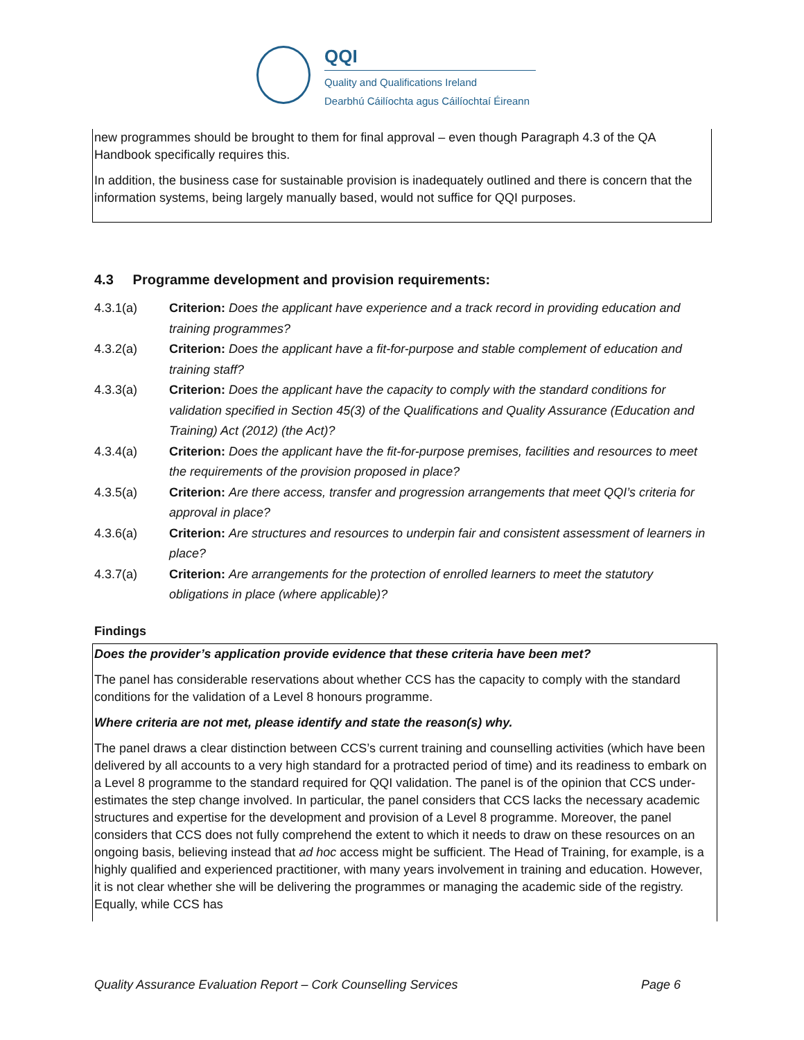QQI
Quality and Qualifications Ireland
Dearbhú Cáilíochta agus Cáilíochtaí Éireann
new programmes should be brought to them for final approval – even though Paragraph 4.3 of the QA Handbook specifically requires this.
In addition, the business case for sustainable provision is inadequately outlined and there is concern that the information systems, being largely manually based, would not suffice for QQI purposes.
4.3 Programme development and provision requirements:
4.3.1(a) Criterion: Does the applicant have experience and a track record in providing education and training programmes?
4.3.2(a) Criterion: Does the applicant have a fit-for-purpose and stable complement of education and training staff?
4.3.3(a) Criterion: Does the applicant have the capacity to comply with the standard conditions for validation specified in Section 45(3) of the Qualifications and Quality Assurance (Education and Training) Act (2012) (the Act)?
4.3.4(a) Criterion: Does the applicant have the fit-for-purpose premises, facilities and resources to meet the requirements of the provision proposed in place?
4.3.5(a) Criterion: Are there access, transfer and progression arrangements that meet QQI’s criteria for approval in place?
4.3.6(a) Criterion: Are structures and resources to underpin fair and consistent assessment of learners in place?
4.3.7(a) Criterion: Are arrangements for the protection of enrolled learners to meet the statutory obligations in place (where applicable)?
Findings
Does the provider’s application provide evidence that these criteria have been met?
The panel has considerable reservations about whether CCS has the capacity to comply with the standard conditions for the validation of a Level 8 honours programme.
Where criteria are not met, please identify and state the reason(s) why.
The panel draws a clear distinction between CCS’s current training and counselling activities (which have been delivered by all accounts to a very high standard for a protracted period of time) and its readiness to embark on a Level 8 programme to the standard required for QQI validation. The panel is of the opinion that CCS under-estimates the step change involved. In particular, the panel considers that CCS lacks the necessary academic structures and expertise for the development and provision of a Level 8 programme. Moreover, the panel considers that CCS does not fully comprehend the extent to which it needs to draw on these resources on an ongoing basis, believing instead that ad hoc access might be sufficient. The Head of Training, for example, is a highly qualified and experienced practitioner, with many years involvement in training and education. However, it is not clear whether she will be delivering the programmes or managing the academic side of the registry. Equally, while CCS has
Quality Assurance Evaluation Report – Cork Counselling Services Page 6